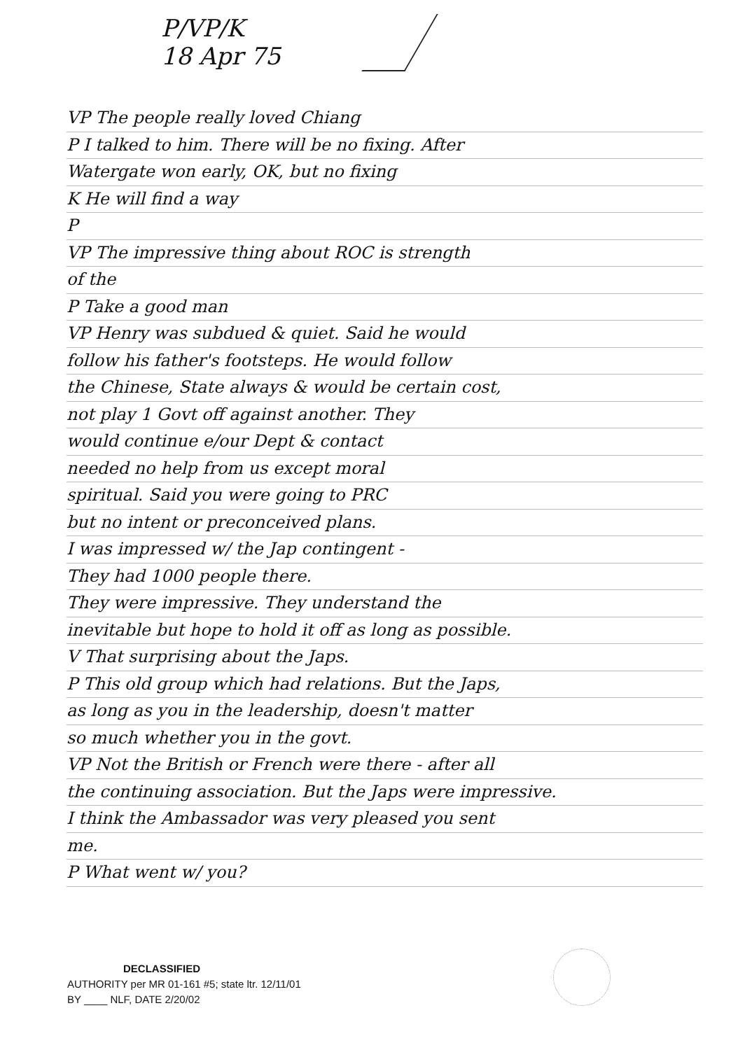P/VP/K
18 Apr 75
VP The people really loved Chiang
P I talked to him. There will be no fixing. After
Watergate won early, OK, but no fixing
K He will find a way
P
VP The impressive thing about ROC is strength
of the
P Take a good man
VP Henry was subdued & quiet. Said he would
follow his father's footsteps. He would follow
the Chinese, State always & would be certain cost,
not play 1 Govt off against another. They
would continue e/our Dept & contact
needed no help from us except moral
spiritual. Said you were going to PRC
but no intent or preconceived plans.
I was impressed w/ the Jap contingent -
They had 1000 people there.
They were impressive. They understand the
inevitable but hope to hold it off as long as possible.
V That surprising about the Japs.
P This old group which had relations. But the Japs,
as long as you in the leadership, doesn't matter
so much whether you in the govt.
VP Not the British or French were there - after all
the continuing association. But the Japs were impressive.
I think the Ambassador was very pleased you sent
me.
P What went w/ you?
DECLASSIFIED
AUTHORITY per MR 01-161 #5; state ltr. 12/11/01
BY ____ NLF, DATE 2/20/02